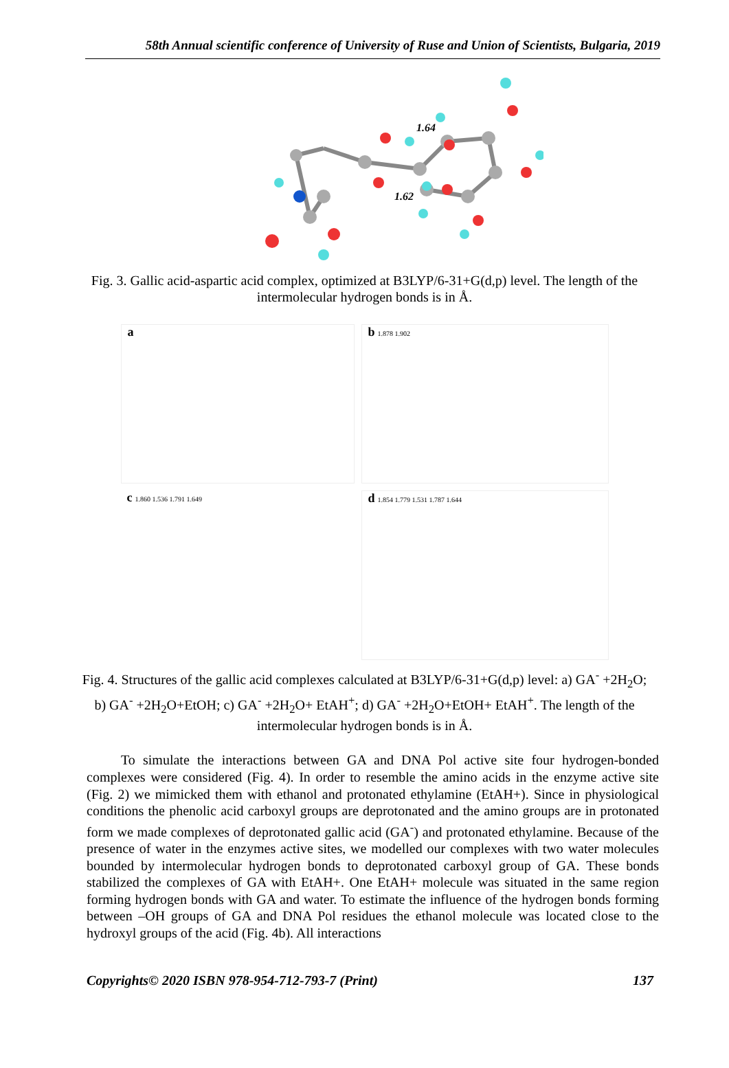58th Annual scientific conference of University of Ruse and Union of Scientists, Bulgaria, 2019
1.64
1.62
Fig. 3. Gallic acid-aspartic acid complex, optimized at B3LYP/6-31+G(d,p) level. The length of the intermolecular hydrogen bonds is in Å.
a
b 1.878 1.902
c 1.860 1.536 1.791 1.649
d 1.854 1.779 1.531 1.787 1.644
Fig. 4. Structures of the gallic acid complexes calculated at B3LYP/6-31+G(d,p) level: a) GA<sup>-</sup> +2H<sub>2</sub>O; b) GA<sup>-</sup> +2H<sub>2</sub>O+EtOH; c) GA<sup>-</sup> +2H<sub>2</sub>O+ EtAH<sup>+</sup>; d) GA<sup>-</sup> +2H<sub>2</sub>O+EtOH+ EtAH<sup>+</sup>. The length of the intermolecular hydrogen bonds is in Å.
To simulate the interactions between GA and DNA Pol active site four hydrogen-bonded complexes were considered (Fig. 4). In order to resemble the amino acids in the enzyme active site (Fig. 2) we mimicked them with ethanol and protonated ethylamine (EtAH+). Since in physiological conditions the phenolic acid carboxyl groups are deprotonated and the amino groups are in protonated form we made complexes of deprotonated gallic acid (GA<sup>-</sup>) and protonated ethylamine. Because of the presence of water in the enzymes active sites, we modelled our complexes with two water molecules bounded by intermolecular hydrogen bonds to deprotonated carboxyl group of GA. These bonds stabilized the complexes of GA with EtAH+. One EtAH+ molecule was situated in the same region forming hydrogen bonds with GA and water. To estimate the influence of the hydrogen bonds forming between –OH groups of GA and DNA Pol residues the ethanol molecule was located close to the hydroxyl groups of the acid (Fig. 4b). All interactions
Copyrights© 2020 ISBN 978-954-712-793-7 (Print) 137